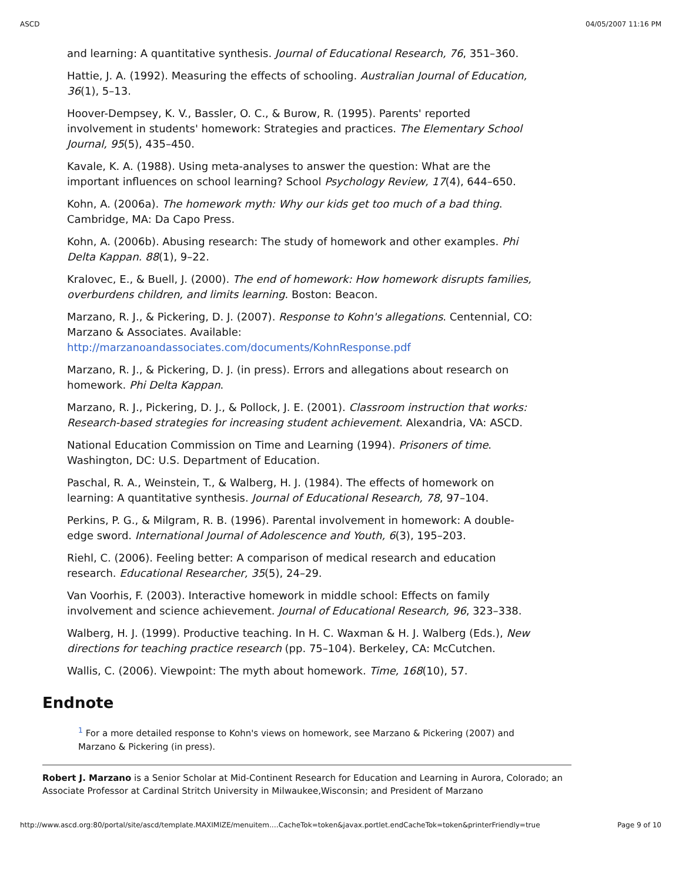ASCD 04/05/2007 11:16 PM
and learning: A quantitative synthesis. Journal of Educational Research, 76, 351–360.
Hattie, J. A. (1992). Measuring the effects of schooling. Australian Journal of Education, 36(1), 5–13.
Hoover-Dempsey, K. V., Bassler, O. C., & Burow, R. (1995). Parents' reported involvement in students' homework: Strategies and practices. The Elementary School Journal, 95(5), 435–450.
Kavale, K. A. (1988). Using meta-analyses to answer the question: What are the important influences on school learning? School Psychology Review, 17(4), 644–650.
Kohn, A. (2006a). The homework myth: Why our kids get too much of a bad thing. Cambridge, MA: Da Capo Press.
Kohn, A. (2006b). Abusing research: The study of homework and other examples. Phi Delta Kappan. 88(1), 9–22.
Kralovec, E., & Buell, J. (2000). The end of homework: How homework disrupts families, overburdens children, and limits learning. Boston: Beacon.
Marzano, R. J., & Pickering, D. J. (2007). Response to Kohn's allegations. Centennial, CO: Marzano & Associates. Available: http://marzanoandassociates.com/documents/KohnResponse.pdf
Marzano, R. J., & Pickering, D. J. (in press). Errors and allegations about research on homework. Phi Delta Kappan.
Marzano, R. J., Pickering, D. J., & Pollock, J. E. (2001). Classroom instruction that works: Research-based strategies for increasing student achievement. Alexandria, VA: ASCD.
National Education Commission on Time and Learning (1994). Prisoners of time. Washington, DC: U.S. Department of Education.
Paschal, R. A., Weinstein, T., & Walberg, H. J. (1984). The effects of homework on learning: A quantitative synthesis. Journal of Educational Research, 78, 97–104.
Perkins, P. G., & Milgram, R. B. (1996). Parental involvement in homework: A double-edge sword. International Journal of Adolescence and Youth, 6(3), 195–203.
Riehl, C. (2006). Feeling better: A comparison of medical research and education research. Educational Researcher, 35(5), 24–29.
Van Voorhis, F. (2003). Interactive homework in middle school: Effects on family involvement and science achievement. Journal of Educational Research, 96, 323–338.
Walberg, H. J. (1999). Productive teaching. In H. C. Waxman & H. J. Walberg (Eds.), New directions for teaching practice research (pp. 75–104). Berkeley, CA: McCutchen.
Wallis, C. (2006). Viewpoint: The myth about homework. Time, 168(10), 57.
Endnote
<sup>1</sup> For a more detailed response to Kohn's views on homework, see Marzano & Pickering (2007) and Marzano & Pickering (in press).
Robert J. Marzano is a Senior Scholar at Mid-Continent Research for Education and Learning in Aurora, Colorado; an Associate Professor at Cardinal Stritch University in Milwaukee,Wisconsin; and President of Marzano
http://www.ascd.org:80/portal/site/ascd/template.MAXIMIZE/menuitem.…CacheTok=token&javax.portlet.endCacheTok=token&printerFriendly=true Page 9 of 10